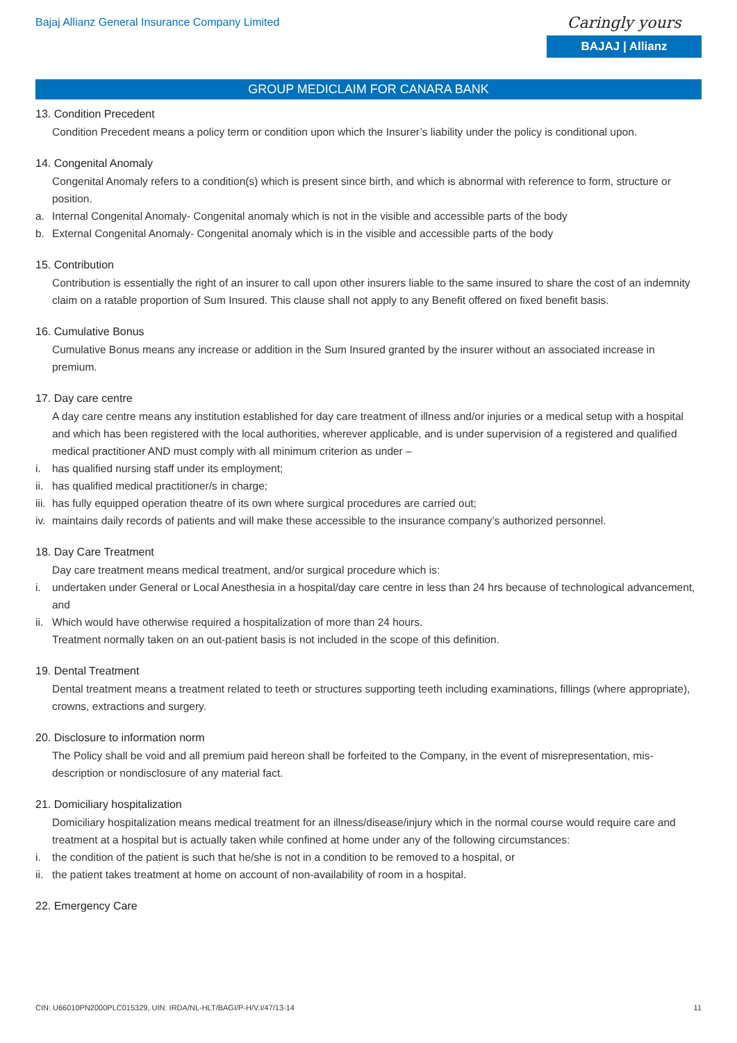Bajaj Allianz General Insurance Company Limited
Caringly yours
BAJAJ | Allianz
GROUP MEDICLAIM FOR CANARA BANK
13. Condition Precedent
Condition Precedent means a policy term or condition upon which the Insurer’s liability under the policy is conditional upon.
14. Congenital Anomaly
Congenital Anomaly refers to a condition(s) which is present since birth, and which is abnormal with reference to form, structure or position.
a. Internal Congenital Anomaly- Congenital anomaly which is not in the visible and accessible parts of the body
b. External Congenital Anomaly- Congenital anomaly which is in the visible and accessible parts of the body
15. Contribution
Contribution is essentially the right of an insurer to call upon other insurers liable to the same insured to share the cost of an indemnity claim on a ratable proportion of Sum Insured. This clause shall not apply to any Benefit offered on fixed benefit basis.
16. Cumulative Bonus
Cumulative Bonus means any increase or addition in the Sum Insured granted by the insurer without an associated increase in premium.
17. Day care centre
A day care centre means any institution established for day care treatment of illness and/or injuries or a medical setup with a hospital and which has been registered with the local authorities, wherever applicable, and is under supervision of a registered and qualified medical practitioner AND must comply with all minimum criterion as under –
i. has qualified nursing staff under its employment;
ii. has qualified medical practitioner/s in charge;
iii. has fully equipped operation theatre of its own where surgical procedures are carried out;
iv. maintains daily records of patients and will make these accessible to the insurance company’s authorized personnel.
18. Day Care Treatment
Day care treatment means medical treatment, and/or surgical procedure which is:
i. undertaken under General or Local Anesthesia in a hospital/day care centre in less than 24 hrs because of technological advancement, and
ii. Which would have otherwise required a hospitalization of more than 24 hours.
Treatment normally taken on an out-patient basis is not included in the scope of this definition.
19. Dental Treatment
Dental treatment means a treatment related to teeth or structures supporting teeth including examinations, fillings (where appropriate), crowns, extractions and surgery.
20. Disclosure to information norm
The Policy shall be void and all premium paid hereon shall be forfeited to the Company, in the event of misrepresentation, mis-description or nondisclosure of any material fact.
21. Domiciliary hospitalization
Domiciliary hospitalization means medical treatment for an illness/disease/injury which in the normal course would require care and treatment at a hospital but is actually taken while confined at home under any of the following circumstances:
i. the condition of the patient is such that he/she is not in a condition to be removed to a hospital, or
ii. the patient takes treatment at home on account of non-availability of room in a hospital.
22. Emergency Care
CIN: U66010PN2000PLC015329, UIN: IRDA/NL-HLT/BAGI/P-H/V.I/47/13-14 11